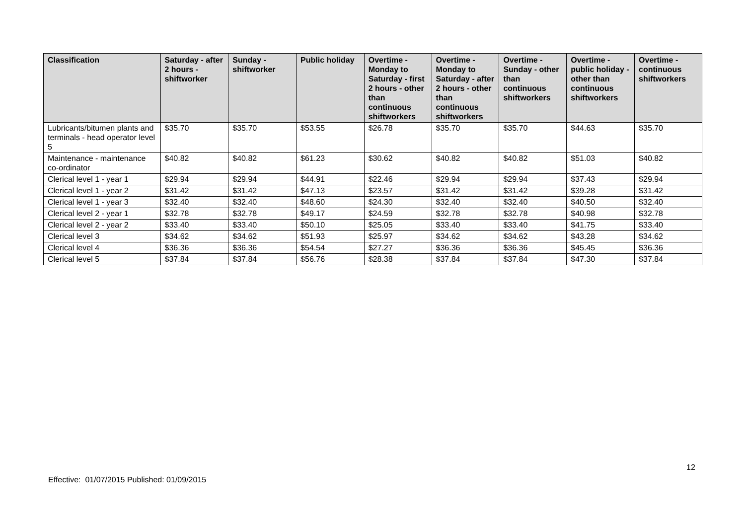| Classification | Saturday - after 2 hours - shiftworker | Sunday - shiftworker | Public holiday | Overtime - Monday to Saturday - first 2 hours - other than continuous shiftworkers | Overtime - Monday to Saturday - after 2 hours - other than continuous shiftworkers | Overtime - Sunday - other than continuous shiftworkers | Overtime - public holiday - other than continuous shiftworkers | Overtime - continuous shiftworkers |
| --- | --- | --- | --- | --- | --- | --- | --- | --- |
| Lubricants/bitumen plants and terminals - head operator level 5 | $35.70 | $35.70 | $53.55 | $26.78 | $35.70 | $35.70 | $44.63 | $35.70 |
| Maintenance - maintenance co-ordinator | $40.82 | $40.82 | $61.23 | $30.62 | $40.82 | $40.82 | $51.03 | $40.82 |
| Clerical level 1 - year 1 | $29.94 | $29.94 | $44.91 | $22.46 | $29.94 | $29.94 | $37.43 | $29.94 |
| Clerical level 1 - year 2 | $31.42 | $31.42 | $47.13 | $23.57 | $31.42 | $31.42 | $39.28 | $31.42 |
| Clerical level 1 - year 3 | $32.40 | $32.40 | $48.60 | $24.30 | $32.40 | $32.40 | $40.50 | $32.40 |
| Clerical level 2 - year 1 | $32.78 | $32.78 | $49.17 | $24.59 | $32.78 | $32.78 | $40.98 | $32.78 |
| Clerical level 2 - year 2 | $33.40 | $33.40 | $50.10 | $25.05 | $33.40 | $33.40 | $41.75 | $33.40 |
| Clerical level 3 | $34.62 | $34.62 | $51.93 | $25.97 | $34.62 | $34.62 | $43.28 | $34.62 |
| Clerical level 4 | $36.36 | $36.36 | $54.54 | $27.27 | $36.36 | $36.36 | $45.45 | $36.36 |
| Clerical level 5 | $37.84 | $37.84 | $56.76 | $28.38 | $37.84 | $37.84 | $47.30 | $37.84 |
12
Effective: 01/07/2015 Published: 01/09/2015